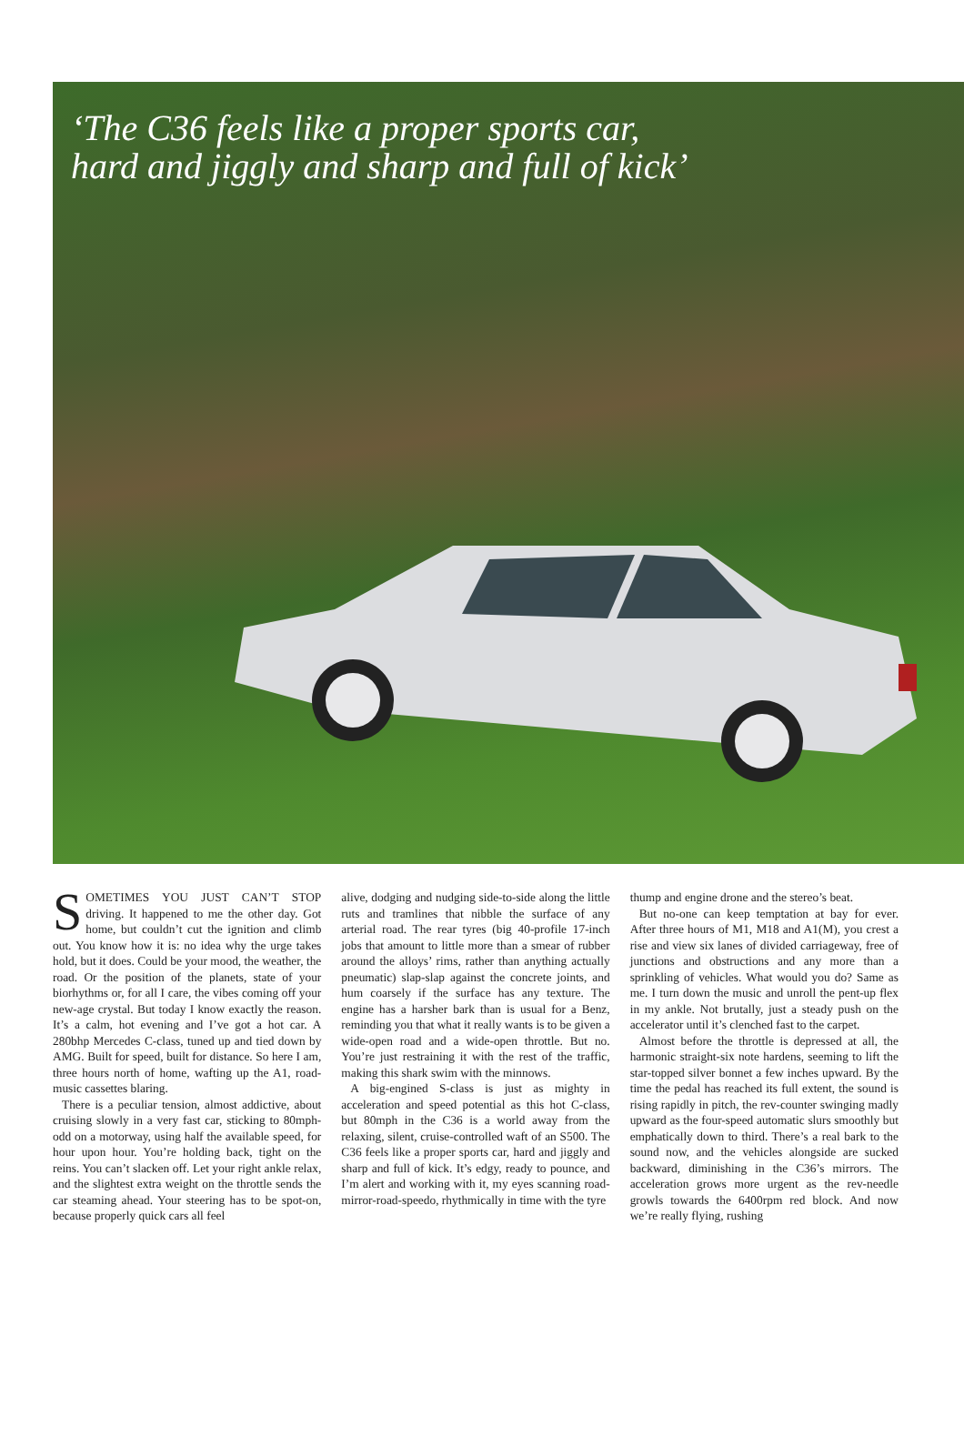‘The C36 feels like a proper sports car,
hard and jiggly and sharp and full of kick’
SOMETIMES YOU JUST CAN’T STOP driving. It happened to me the other day. Got home, but couldn’t cut the ignition and climb out. You know how it is: no idea why the urge takes hold, but it does. Could be your mood, the weather, the road. Or the position of the planets, state of your biorhythms or, for all I care, the vibes coming off your new-age crystal. But today I know exactly the reason. It’s a calm, hot evening and I’ve got a hot car. A 280bhp Mercedes C-class, tuned up and tied down by AMG. Built for speed, built for distance. So here I am, three hours north of home, wafting up the A1, road-music cassettes blaring.
There is a peculiar tension, almost addictive, about cruising slowly in a very fast car, sticking to 80mph-odd on a motorway, using half the available speed, for hour upon hour. You’re holding back, tight on the reins. You can’t slacken off. Let your right ankle relax, and the slightest extra weight on the throttle sends the car steaming ahead. Your steering has to be spot-on, because properly quick cars all feel
alive, dodging and nudging side-to-side along the little ruts and tramlines that nibble the surface of any arterial road. The rear tyres (big 40-profile 17-inch jobs that amount to little more than a smear of rubber around the alloys’ rims, rather than anything actually pneumatic) slap-slap against the concrete joints, and hum coarsely if the surface has any texture. The engine has a harsher bark than is usual for a Benz, reminding you that what it really wants is to be given a wide-open road and a wide-open throttle. But no. You’re just restraining it with the rest of the traffic, making this shark swim with the minnows.
A big-engined S-class is just as mighty in acceleration and speed potential as this hot C-class, but 80mph in the C36 is a world away from the relaxing, silent, cruise-controlled waft of an S500. The C36 feels like a proper sports car, hard and jiggly and sharp and full of kick. It’s edgy, ready to pounce, and I’m alert and working with it, my eyes scanning road-mirror-road-speedo, rhythmically in time with the tyre
thump and engine drone and the stereo’s beat.
But no-one can keep temptation at bay for ever. After three hours of M1, M18 and A1(M), you crest a rise and view six lanes of divided carriageway, free of junctions and obstructions and any more than a sprinkling of vehicles. What would you do? Same as me. I turn down the music and unroll the pent-up flex in my ankle. Not brutally, just a steady push on the accelerator until it’s clenched fast to the carpet.
Almost before the throttle is depressed at all, the harmonic straight-six note hardens, seeming to lift the star-topped silver bonnet a few inches upward. By the time the pedal has reached its full extent, the sound is rising rapidly in pitch, the rev-counter swinging madly upward as the four-speed automatic slurs smoothly but emphatically down to third. There’s a real bark to the sound now, and the vehicles alongside are sucked backward, diminishing in the C36’s mirrors. The acceleration grows more urgent as the rev-needle growls towards the 6400rpm red block. And now we’re really flying, rushing